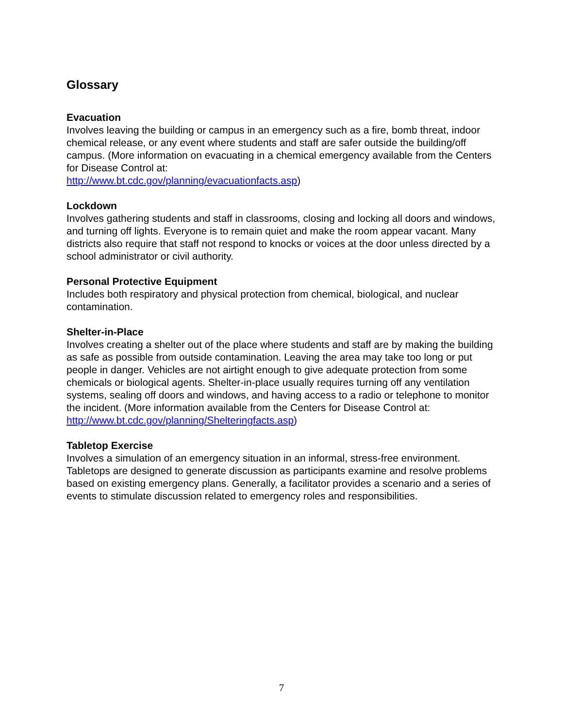Glossary
Evacuation
Involves leaving the building or campus in an emergency such as a fire, bomb threat, indoor chemical release, or any event where students and staff are safer outside the building/off campus. (More information on evacuating in a chemical emergency available from the Centers for Disease Control at:
http://www.bt.cdc.gov/planning/evacuationfacts.asp)
Lockdown
Involves gathering students and staff in classrooms, closing and locking all doors and windows, and turning off lights. Everyone is to remain quiet and make the room appear vacant. Many districts also require that staff not respond to knocks or voices at the door unless directed by a school administrator or civil authority.
Personal Protective Equipment
Includes both respiratory and physical protection from chemical, biological, and nuclear contamination.
Shelter-in-Place
Involves creating a shelter out of the place where students and staff are by making the building as safe as possible from outside contamination. Leaving the area may take too long or put people in danger. Vehicles are not airtight enough to give adequate protection from some chemicals or biological agents. Shelter-in-place usually requires turning off any ventilation systems, sealing off doors and windows, and having access to a radio or telephone to monitor the incident. (More information available from the Centers for Disease Control at: http://www.bt.cdc.gov/planning/Shelteringfacts.asp)
Tabletop Exercise
Involves a simulation of an emergency situation in an informal, stress-free environment. Tabletops are designed to generate discussion as participants examine and resolve problems based on existing emergency plans. Generally, a facilitator provides a scenario and a series of events to stimulate discussion related to emergency roles and responsibilities.
7